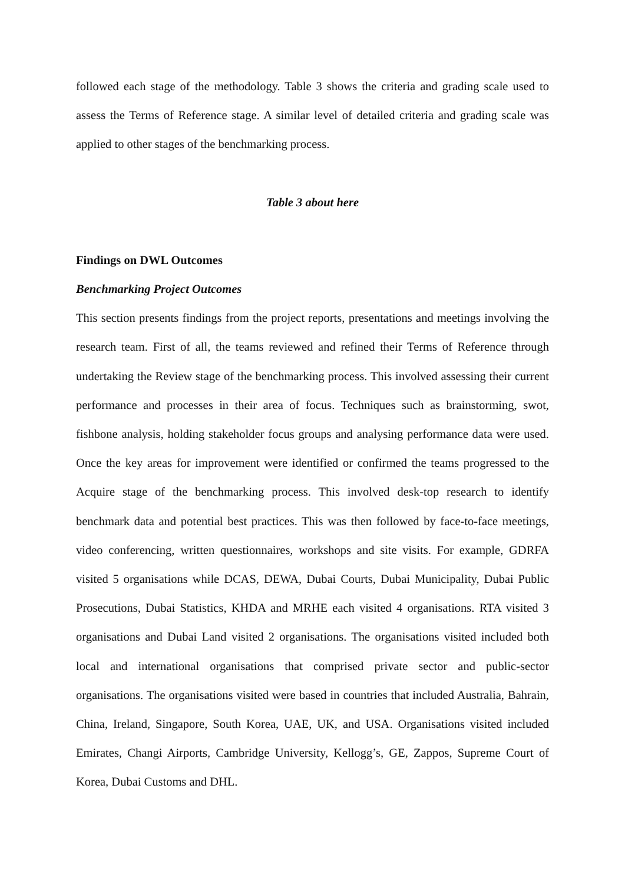followed each stage of the methodology. Table 3 shows the criteria and grading scale used to assess the Terms of Reference stage. A similar level of detailed criteria and grading scale was applied to other stages of the benchmarking process.
Table 3 about here
Findings on DWL Outcomes
Benchmarking Project Outcomes
This section presents findings from the project reports, presentations and meetings involving the research team. First of all, the teams reviewed and refined their Terms of Reference through undertaking the Review stage of the benchmarking process. This involved assessing their current performance and processes in their area of focus. Techniques such as brainstorming, swot, fishbone analysis, holding stakeholder focus groups and analysing performance data were used. Once the key areas for improvement were identified or confirmed the teams progressed to the Acquire stage of the benchmarking process. This involved desk-top research to identify benchmark data and potential best practices. This was then followed by face-to-face meetings, video conferencing, written questionnaires, workshops and site visits. For example, GDRFA visited 5 organisations while DCAS, DEWA, Dubai Courts, Dubai Municipality, Dubai Public Prosecutions, Dubai Statistics, KHDA and MRHE each visited 4 organisations. RTA visited 3 organisations and Dubai Land visited 2 organisations. The organisations visited included both local and international organisations that comprised private sector and public-sector organisations. The organisations visited were based in countries that included Australia, Bahrain, China, Ireland, Singapore, South Korea, UAE, UK, and USA. Organisations visited included Emirates, Changi Airports, Cambridge University, Kellogg’s, GE, Zappos, Supreme Court of Korea, Dubai Customs and DHL.